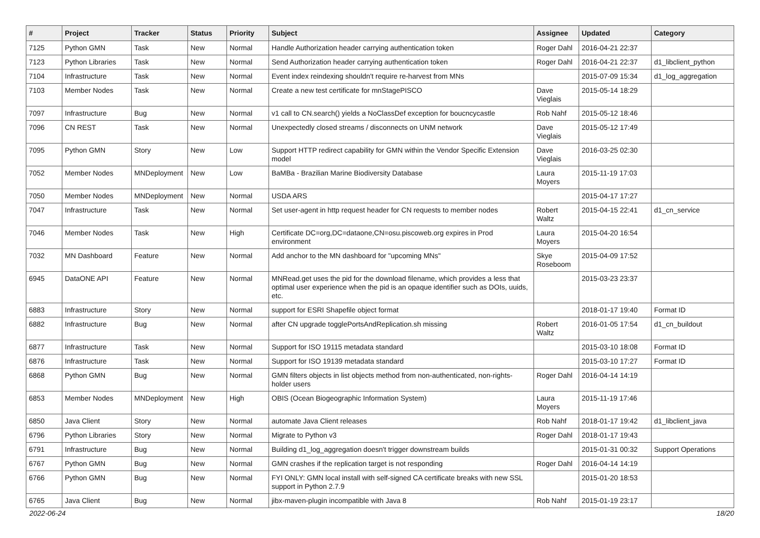| # | Project | Tracker | Status | Priority | Subject | Assignee | Updated | Category |
| --- | --- | --- | --- | --- | --- | --- | --- | --- |
| 7125 | Python GMN | Task | New | Normal | Handle Authorization header carrying authentication token | Roger Dahl | 2016-04-21 22:37 | |
| 7123 | Python Libraries | Task | New | Normal | Send Authorization header carrying authentication token | Roger Dahl | 2016-04-21 22:37 | d1_libclient_python |
| 7104 | Infrastructure | Task | New | Normal | Event index reindexing shouldn't require re-harvest from MNs | | 2015-07-09 15:34 | d1_log_aggregation |
| 7103 | Member Nodes | Task | New | Normal | Create a new test certificate for mnStagePISCO | Dave Vieglais | 2015-05-14 18:29 | |
| 7097 | Infrastructure | Bug | New | Normal | v1 call to CN.search() yields a NoClassDef exception for boucncycastle | Rob Nahf | 2015-05-12 18:46 | |
| 7096 | CN REST | Task | New | Normal | Unexpectedly closed streams / disconnects on UNM network | Dave Vieglais | 2015-05-12 17:49 | |
| 7095 | Python GMN | Story | New | Low | Support HTTP redirect capability for GMN within the Vendor Specific Extension model | Dave Vieglais | 2016-03-25 02:30 | |
| 7052 | Member Nodes | MNDeployment | New | Low | BaMBa - Brazilian Marine Biodiversity Database | Laura Moyers | 2015-11-19 17:03 | |
| 7050 | Member Nodes | MNDeployment | New | Normal | USDA ARS | | 2015-04-17 17:27 | |
| 7047 | Infrastructure | Task | New | Normal | Set user-agent in http request header for CN requests to member nodes | Robert Waltz | 2015-04-15 22:41 | d1_cn_service |
| 7046 | Member Nodes | Task | New | High | Certificate DC=org,DC=dataone,CN=osu.piscoweb.org expires in Prod environment | Laura Moyers | 2015-04-20 16:54 | |
| 7032 | MN Dashboard | Feature | New | Normal | Add anchor to the MN dashboard for "upcoming MNs" | Skye Roseboom | 2015-04-09 17:52 | |
| 6945 | DataONE API | Feature | New | Normal | MNRead.get uses the pid for the download filename, which provides a less that optimal user experience when the pid is an opaque identifier such as DOIs, uuids, etc. | | 2015-03-23 23:37 | |
| 6883 | Infrastructure | Story | New | Normal | support for ESRI Shapefile object format | | 2018-01-17 19:40 | Format ID |
| 6882 | Infrastructure | Bug | New | Normal | after CN upgrade togglePortsAndReplication.sh missing | Robert Waltz | 2016-01-05 17:54 | d1_cn_buildout |
| 6877 | Infrastructure | Task | New | Normal | Support for ISO 19115 metadata standard | | 2015-03-10 18:08 | Format ID |
| 6876 | Infrastructure | Task | New | Normal | Support for ISO 19139 metadata standard | | 2015-03-10 17:27 | Format ID |
| 6868 | Python GMN | Bug | New | Normal | GMN filters objects in list objects method from non-authenticated, non-rights-holder users | Roger Dahl | 2016-04-14 14:19 | |
| 6853 | Member Nodes | MNDeployment | New | High | OBIS (Ocean Biogeographic Information System) | Laura Moyers | 2015-11-19 17:46 | |
| 6850 | Java Client | Story | New | Normal | automate Java Client releases | Rob Nahf | 2018-01-17 19:42 | d1_libclient_java |
| 6796 | Python Libraries | Story | New | Normal | Migrate to Python v3 | Roger Dahl | 2018-01-17 19:43 | |
| 6791 | Infrastructure | Bug | New | Normal | Building d1_log_aggregation doesn't trigger downstream builds | | 2015-01-31 00:32 | Support Operations |
| 6767 | Python GMN | Bug | New | Normal | GMN crashes if the replication target is not responding | Roger Dahl | 2016-04-14 14:19 | |
| 6766 | Python GMN | Bug | New | Normal | FYI ONLY: GMN local install with self-signed CA certificate breaks with new SSL support in Python 2.7.9 | | 2015-01-20 18:53 | |
| 6765 | Java Client | Bug | New | Normal | jibx-maven-plugin incompatible with Java 8 | Rob Nahf | 2015-01-19 23:17 | |
2022-06-24 18/20